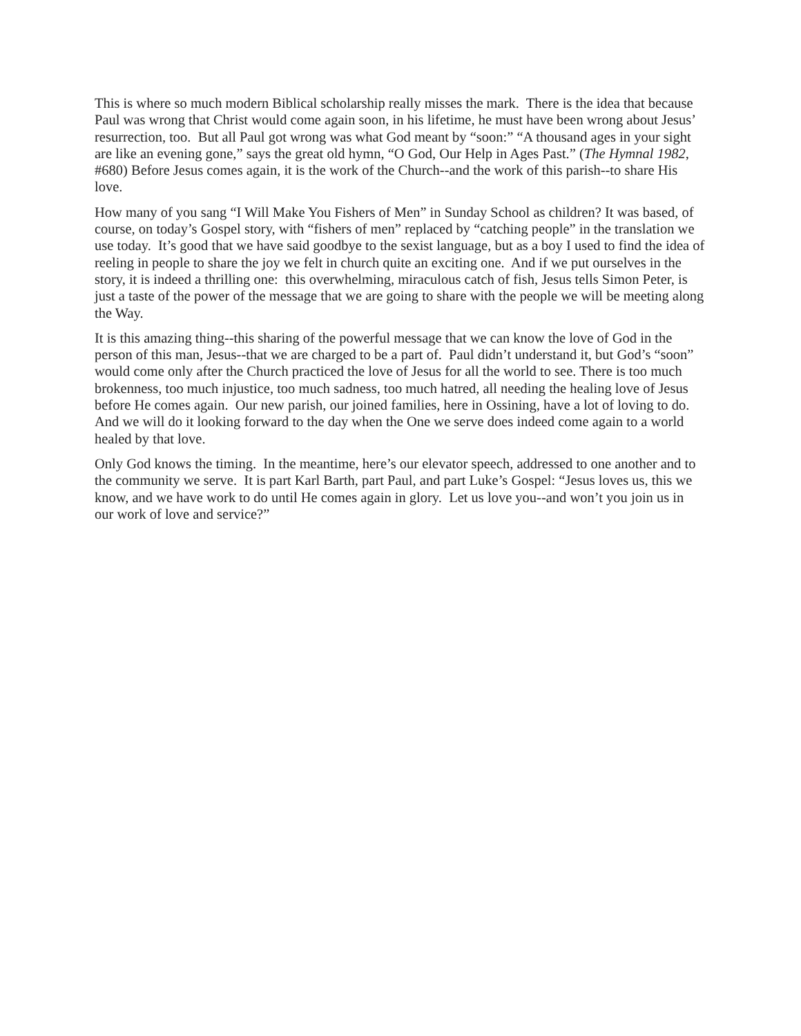This is where so much modern Biblical scholarship really misses the mark. There is the idea that because Paul was wrong that Christ would come again soon, in his lifetime, he must have been wrong about Jesus’ resurrection, too. But all Paul got wrong was what God meant by “soon:” “A thousand ages in your sight are like an evening gone,” says the great old hymn, “O God, Our Help in Ages Past.” (The Hymnal 1982, #680) Before Jesus comes again, it is the work of the Church--and the work of this parish--to share His love.
How many of you sang “I Will Make You Fishers of Men” in Sunday School as children? It was based, of course, on today’s Gospel story, with “fishers of men” replaced by “catching people” in the translation we use today. It’s good that we have said goodbye to the sexist language, but as a boy I used to find the idea of reeling in people to share the joy we felt in church quite an exciting one. And if we put ourselves in the story, it is indeed a thrilling one: this overwhelming, miraculous catch of fish, Jesus tells Simon Peter, is just a taste of the power of the message that we are going to share with the people we will be meeting along the Way.
It is this amazing thing--this sharing of the powerful message that we can know the love of God in the person of this man, Jesus--that we are charged to be a part of. Paul didn’t understand it, but God’s “soon” would come only after the Church practiced the love of Jesus for all the world to see. There is too much brokenness, too much injustice, too much sadness, too much hatred, all needing the healing love of Jesus before He comes again. Our new parish, our joined families, here in Ossining, have a lot of loving to do. And we will do it looking forward to the day when the One we serve does indeed come again to a world healed by that love.
Only God knows the timing. In the meantime, here’s our elevator speech, addressed to one another and to the community we serve. It is part Karl Barth, part Paul, and part Luke’s Gospel: “Jesus loves us, this we know, and we have work to do until He comes again in glory. Let us love you--and won’t you join us in our work of love and service?”